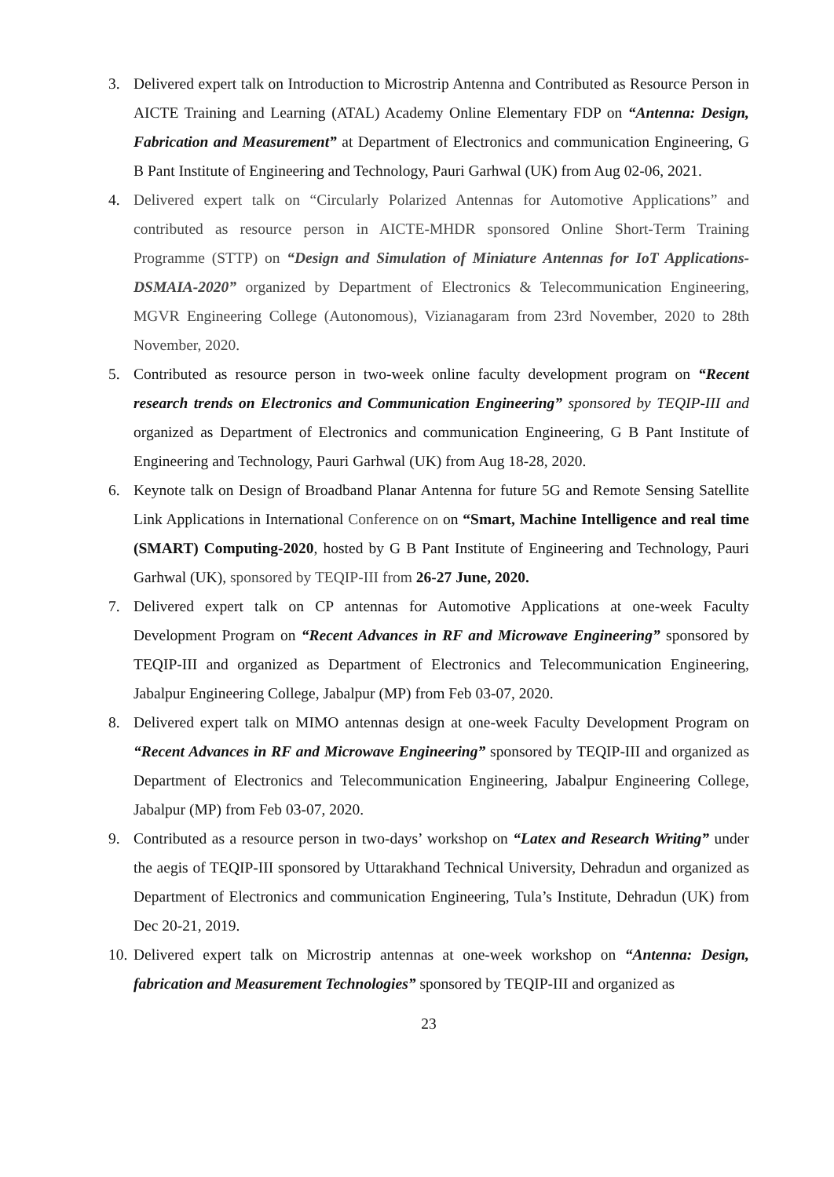3. Delivered expert talk on Introduction to Microstrip Antenna and Contributed as Resource Person in AICTE Training and Learning (ATAL) Academy Online Elementary FDP on “Antenna: Design, Fabrication and Measurement” at Department of Electronics and communication Engineering, G B Pant Institute of Engineering and Technology, Pauri Garhwal (UK) from Aug 02-06, 2021.
4. Delivered expert talk on “Circularly Polarized Antennas for Automotive Applications” and contributed as resource person in AICTE-MHDR sponsored Online Short-Term Training Programme (STTP) on “Design and Simulation of Miniature Antennas for IoT Applications-DSMAIA-2020” organized by Department of Electronics & Telecommunication Engineering, MGVR Engineering College (Autonomous), Vizianagaram from 23rd November, 2020 to 28th November, 2020.
5. Contributed as resource person in two-week online faculty development program on “Recent research trends on Electronics and Communication Engineering” sponsored by TEQIP-III and organized as Department of Electronics and communication Engineering, G B Pant Institute of Engineering and Technology, Pauri Garhwal (UK) from Aug 18-28, 2020.
6. Keynote talk on Design of Broadband Planar Antenna for future 5G and Remote Sensing Satellite Link Applications in International Conference on on “Smart, Machine Intelligence and real time (SMART) Computing-2020, hosted by G B Pant Institute of Engineering and Technology, Pauri Garhwal (UK), sponsored by TEQIP-III from 26-27 June, 2020.
7. Delivered expert talk on CP antennas for Automotive Applications at one-week Faculty Development Program on “Recent Advances in RF and Microwave Engineering” sponsored by TEQIP-III and organized as Department of Electronics and Telecommunication Engineering, Jabalpur Engineering College, Jabalpur (MP) from Feb 03-07, 2020.
8. Delivered expert talk on MIMO antennas design at one-week Faculty Development Program on “Recent Advances in RF and Microwave Engineering” sponsored by TEQIP-III and organized as Department of Electronics and Telecommunication Engineering, Jabalpur Engineering College, Jabalpur (MP) from Feb 03-07, 2020.
9. Contributed as a resource person in two-days’ workshop on “Latex and Research Writing” under the aegis of TEQIP-III sponsored by Uttarakhand Technical University, Dehradun and organized as Department of Electronics and communication Engineering, Tula’s Institute, Dehradun (UK) from Dec 20-21, 2019.
10.
Delivered expert talk on Microstrip antennas at one-week workshop on “Antenna: Design, fabrication and Measurement Technologies” sponsored by TEQIP-III and organized as
23